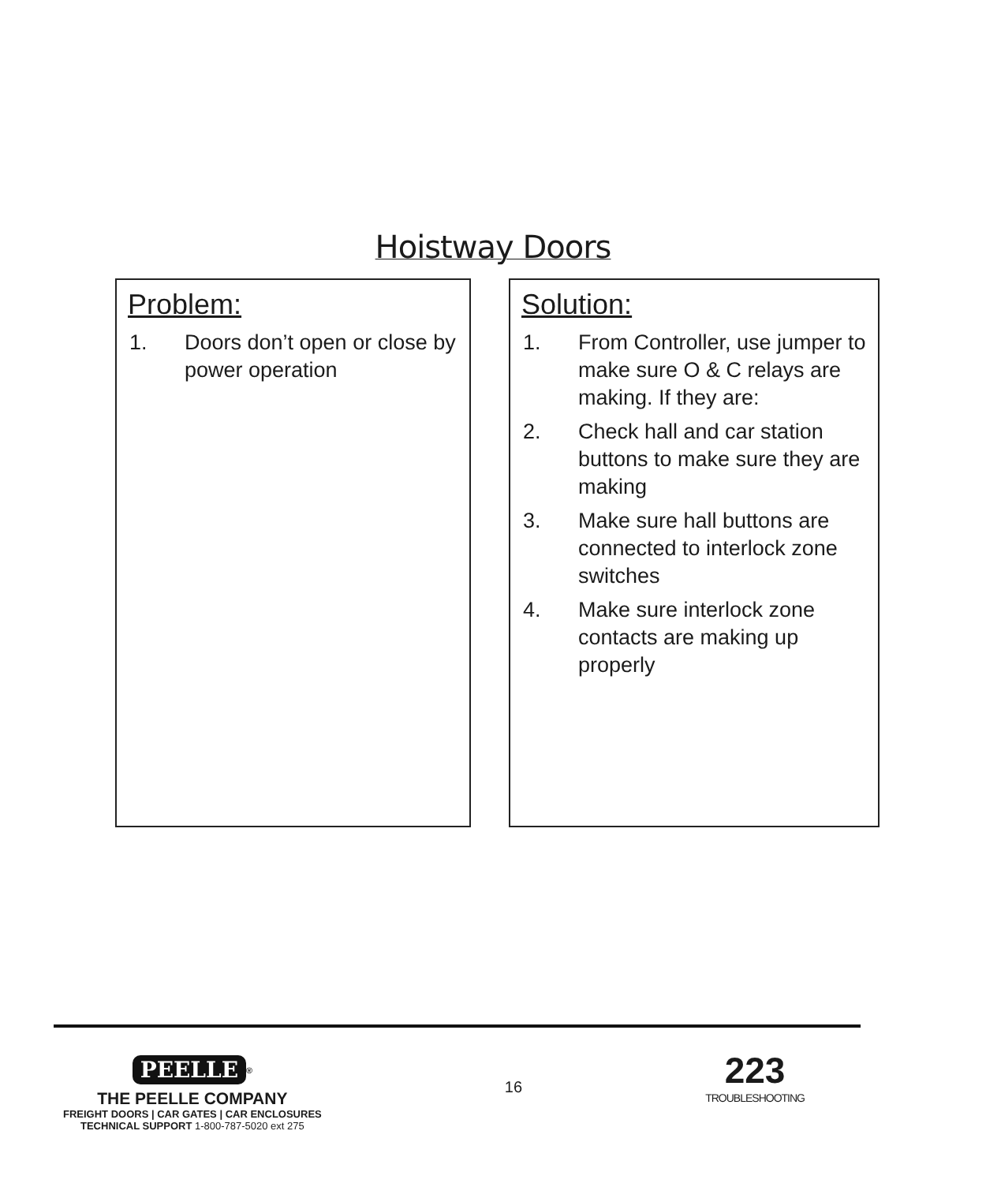Hoistway Doors
Problem:
1. Doors don’t open or close by power operation
Solution:
1. From Controller, use jumper to make sure O & C relays are making. If they are:
2. Check hall and car station buttons to make sure they are making
3. Make sure hall buttons are connected to interlock zone switches
4. Make sure interlock zone contacts are making up properly
PEELLE<sup>®</sup>
THE PEELLE COMPANY
FREIGHT DOORS | CAR GATES | CAR ENCLOSURES
TECHNICAL SUPPORT 1-800-787-5020 ext 275
16
223
TROUBLESHOOTING